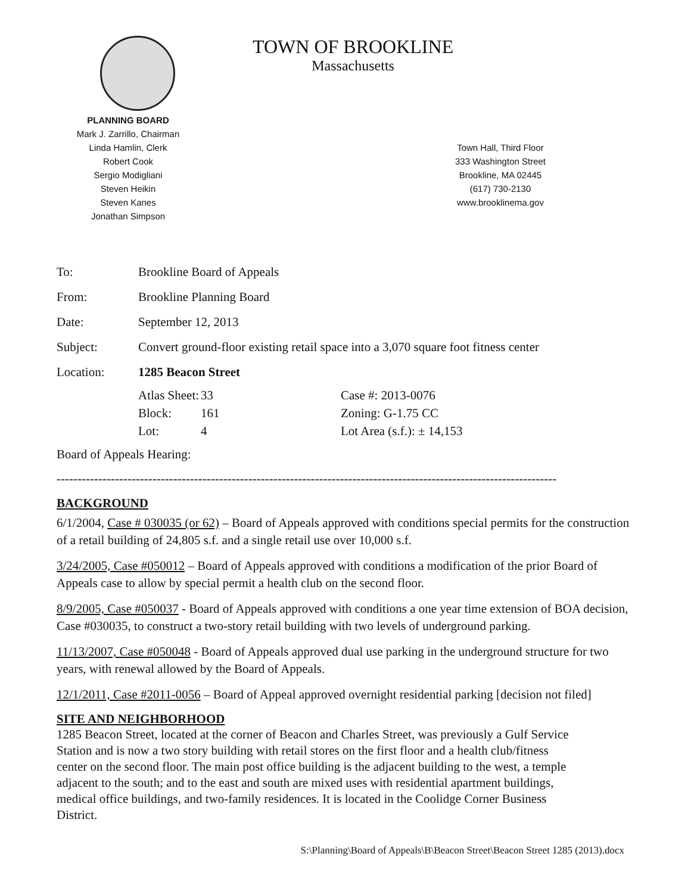TOWN OF BROOKLINE
Massachusetts
PLANNING BOARD
Mark J. Zarrillo, Chairman
Linda Hamlin, Clerk
Robert Cook
Sergio Modigliani
Steven Heikin
Steven Kanes
Jonathan Simpson
Town Hall, Third Floor
333 Washington Street
Brookline, MA 02445
(617) 730-2130
www.brooklinema.gov
To: Brookline Board of Appeals
From: Brookline Planning Board
Date: September 12, 2013
Subject: Convert ground-floor existing retail space into a 3,070 square foot fitness center
Location: 1285 Beacon Street
Atlas Sheet:
33
Case #: 2013-0076
Block:
161
Zoning: G-1.75 CC
Lot:
4
Lot Area (s.f.): ± 14,153
Board of Appeals Hearing:
------------------------------------------------------------------------------------------------------------------------
BACKGROUND
6/1/2004, Case # 030035 (or 62) – Board of Appeals approved with conditions special permits for the construction of a retail building of 24,805 s.f. and a single retail use over 10,000 s.f.
3/24/2005, Case #050012 – Board of Appeals approved with conditions a modification of the prior Board of Appeals case to allow by special permit a health club on the second floor.
8/9/2005, Case #050037 - Board of Appeals approved with conditions a one year time extension of BOA decision, Case #030035, to construct a two-story retail building with two levels of underground parking.
11/13/2007, Case #050048 - Board of Appeals approved dual use parking in the underground structure for two years, with renewal allowed by the Board of Appeals.
12/1/2011, Case #2011-0056 – Board of Appeal approved overnight residential parking [decision not filed]
SITE AND NEIGHBORHOOD
1285 Beacon Street, located at the corner of Beacon and Charles Street, was previously a Gulf Service Station and is now a two story building with retail stores on the first floor and a health club/fitness center on the second floor. The main post office building is the adjacent building to the west, a temple adjacent to the south; and to the east and south are mixed uses with residential apartment buildings, medical office buildings, and two-family residences. It is located in the Coolidge Corner Business District.
S:\Planning\Board of Appeals\B\Beacon Street\Beacon Street 1285 (2013).docx